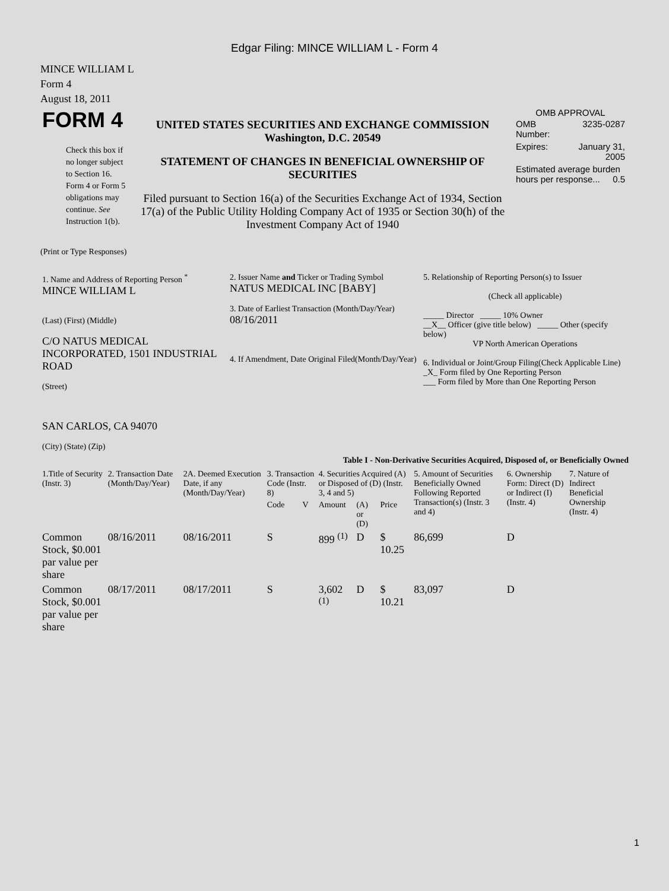Edgar Filing: MINCE WILLIAM L - Form 4
MINCE WILLIAM L
Form 4
August 18, 2011
| FORM 4 Check this box if no longer subject to Section 16. Form 4 or Form 5 obligations may continue. See Instruction 1(b). | UNITED STATES SECURITIES AND EXCHANGE COMMISSION Washington, D.C. 20549 STATEMENT OF CHANGES IN BENEFICIAL OWNERSHIP OF SECURITIES Filed pursuant to Section 16(a) of the Securities Exchange Act of 1934, Section 17(a) of the Public Utility Holding Company Act of 1935 or Section 30(h) of the Investment Company Act of 1940 | OMB APPROVAL / OMB Number: / 3235-0287 / / Expires: / January 31, 2005 / / Estimated average burden hours per response... 0.5 / / |
(Print or Type Responses)
| 1. Name and Address of Reporting Person <sup>*</sup> MINCE WILLIAM L (Last) (First) (Middle) C/O NATUS MEDICAL INCORPORATED, 1501 INDUSTRIAL ROAD (Street) SAN CARLOS, CA 94070 (City) (State) (Zip) | 2. Issuer Name and Ticker or Trading Symbol NATUS MEDICAL INC [BABY] 3. Date of Earliest Transaction (Month/Day/Year) 08/16/2011 4. If Amendment, Date Original Filed(Month/Day/Year) | 5. Relationship of Reporting Person(s) to Issuer (Check all applicable) _____ Director _____ 10% Owner __X__ Officer (give title below) _____ Other (specify below) VP North American Operations 6. Individual or Joint/Group Filing(Check Applicable Line) _X_ Form filed by One Reporting Person ___ Form filed by More than One Reporting Person |
Table I - Non-Derivative Securities Acquired, Disposed of, or Beneficially Owned
| 1.Title of Security (Instr. 3) | 2. Transaction Date (Month/Day/Year) | 2A. Deemed Execution Date, if any (Month/Day/Year) | 3. Transaction Code (Instr. 8) | | 4. Securities Acquired (A) or Disposed of (D) (Instr. 3, 4 and 5) | | | 5. Amount of Securities Beneficially Owned Following Reported Transaction(s) (Instr. 3 and 4) | 6. Ownership Form: Direct (D) or Indirect (I) (Instr. 4) | 7. Nature of Indirect Beneficial Ownership (Instr. 4) |
| --- | --- | --- | --- | --- | --- | --- | --- | --- | --- | --- |
| | | | Code | V | Amount | (A) or (D) | Price | | | |
| Common Stock, $0.001 par value per share | 08/16/2011 | 08/16/2011 | S | | 899 <sup>(1)</sup> | D | $ 10.25 | 86,699 | D | |
| Common Stock, $0.001 par value per share | 08/17/2011 | 08/17/2011 | S | | 3,602 <sup>(1)</sup> | D | $ 10.21 | 83,097 | D | |
1